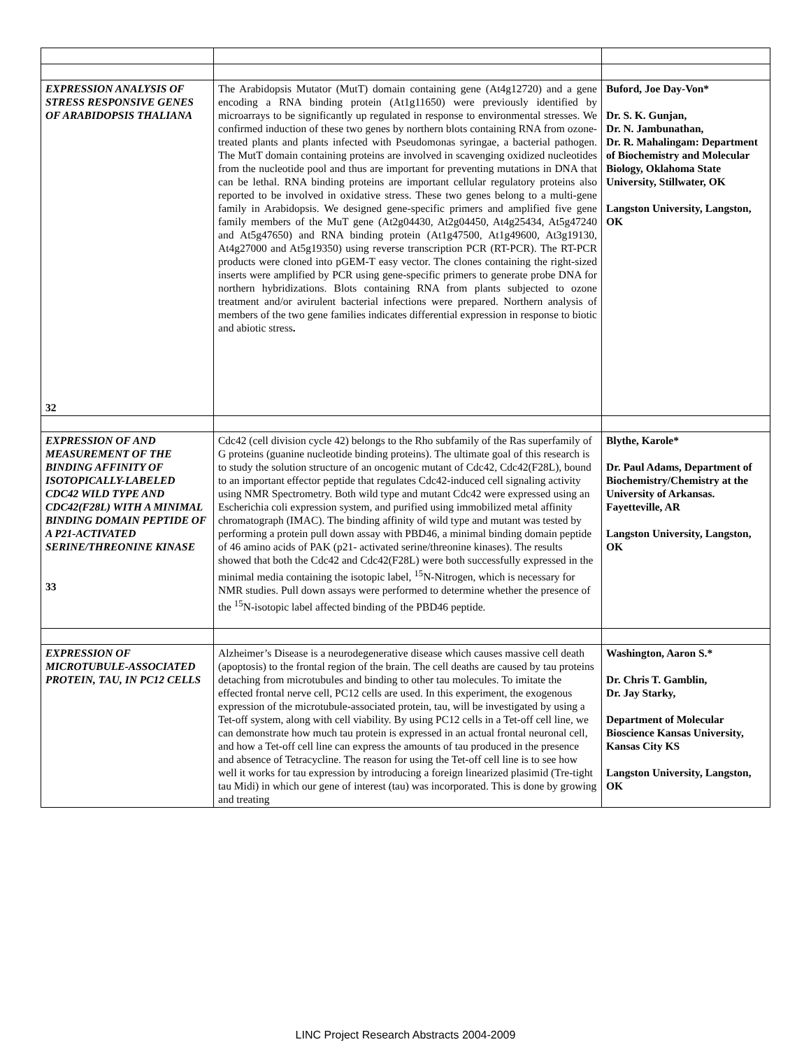| EXPRESSION ANALYSIS OF STRESS RESPONSIVE GENES OF ARABIDOPSIS THALIANA 32 | The Arabidopsis Mutator (MutT) domain containing gene (At4g12720) and a gene encoding a RNA binding protein (At1g11650) were previously identified by microarrays to be significantly up regulated in response to environmental stresses. We confirmed induction of these two genes by northern blots containing RNA from ozone-treated plants and plants infected with Pseudomonas syringae, a bacterial pathogen. The MutT domain containing proteins are involved in scavenging oxidized nucleotides from the nucleotide pool and thus are important for preventing mutations in DNA that can be lethal. RNA binding proteins are important cellular regulatory proteins also reported to be involved in oxidative stress. These two genes belong to a multi-gene family in Arabidopsis. We designed gene-specific primers and amplified five gene family members of the MuT gene (At2g04430, At2g04450, At4g25434, At5g47240 and At5g47650) and RNA binding protein (At1g47500, At1g49600, At3g19130, At4g27000 and At5g19350) using reverse transcription PCR (RT-PCR). The RT-PCR products were cloned into pGEM-T easy vector. The clones containing the right-sized inserts were amplified by PCR using gene-specific primers to generate probe DNA for northern hybridizations. Blots containing RNA from plants subjected to ozone treatment and/or avirulent bacterial infections were prepared. Northern analysis of members of the two gene families indicates differential expression in response to biotic and abiotic stress . | Buford, Joe Day-Von* Dr. S. K. Gunjan, Dr. N. Jambunathan, Dr. R. Mahalingam: Department of Biochemistry and Molecular Biology, Oklahoma State University, Stillwater, OK Langston University, Langston, OK |
| EXPRESSION OF AND MEASUREMENT OF THE BINDING AFFINITY OF ISOTOPICALLY-LABELED CDC42 WILD TYPE AND CDC42(F28L) WITH A MINIMAL BINDING DOMAIN PEPTIDE OF A P21-ACTIVATED SERINE/THREONINE KINASE 33 | Cdc42 (cell division cycle 42) belongs to the Rho subfamily of the Ras superfamily of G proteins (guanine nucleotide binding proteins). The ultimate goal of this research is to study the solution structure of an oncogenic mutant of Cdc42, Cdc42(F28L), bound to an important effector peptide that regulates Cdc42-induced cell signaling activity using NMR Spectrometry. Both wild type and mutant Cdc42 were expressed using an Escherichia coli expression system, and purified using immobilized metal affinity chromatograph (IMAC). The binding affinity of wild type and mutant was tested by performing a protein pull down assay with PBD46, a minimal binding domain peptide of 46 amino acids of PAK (p21- activated serine/threonine kinases). The results showed that both the Cdc42 and Cdc42(F28L) were both successfully expressed in the minimal media containing the isotopic label, <sup>15</sup>N-Nitrogen, which is necessary for NMR studies. Pull down assays were performed to determine whether the presence of the <sup>15</sup>N-isotopic label affected binding of the PBD46 peptide. | Blythe, Karole* Dr. Paul Adams, Department of Biochemistry/Chemistry at the University of Arkansas. Fayetteville, AR Langston University, Langston, OK |
| EXPRESSION OF MICROTUBULE-ASSOCIATED PROTEIN, TAU, IN PC12 CELLS | Alzheimer’s Disease is a neurodegenerative disease which causes massive cell death (apoptosis) to the frontal region of the brain. The cell deaths are caused by tau proteins detaching from microtubules and binding to other tau molecules. To imitate the effected frontal nerve cell, PC12 cells are used. In this experiment, the exogenous expression of the microtubule-associated protein, tau, will be investigated by using a Tet-off system, along with cell viability. By using PC12 cells in a Tet-off cell line, we can demonstrate how much tau protein is expressed in an actual frontal neuronal cell, and how a Tet-off cell line can express the amounts of tau produced in the presence and absence of Tetracycline. The reason for using the Tet-off cell line is to see how well it works for tau expression by introducing a foreign linearized plasimid (Tre-tight tau Midi) in which our gene of interest (tau) was incorporated. This is done by growing and treating | Washington, Aaron S.* Dr. Chris T. Gamblin, Dr. Jay Starky, Department of Molecular Bioscience Kansas University, Kansas City KS Langston University, Langston, OK |
LINC Project Research Abstracts 2004-2009